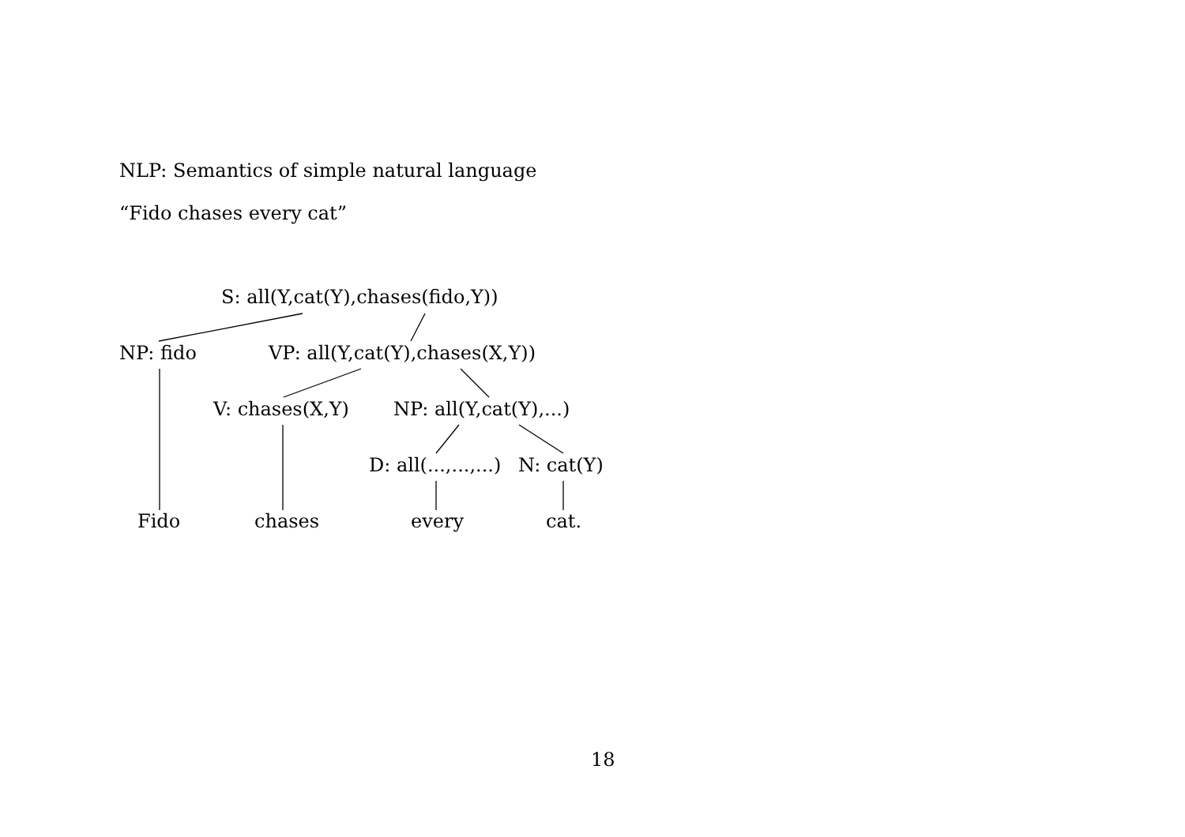NLP: Semantics of simple natural language
“Fido chases every cat”
S: all(Y,cat(Y),chases(fido,Y))
NP: fido VP: all(Y,cat(Y),chases(X,Y))
V: chases(X,Y) NP: all(Y,cat(Y),...)
D: all(...,...,...) N: cat(Y)
Fido chases every cat.
18